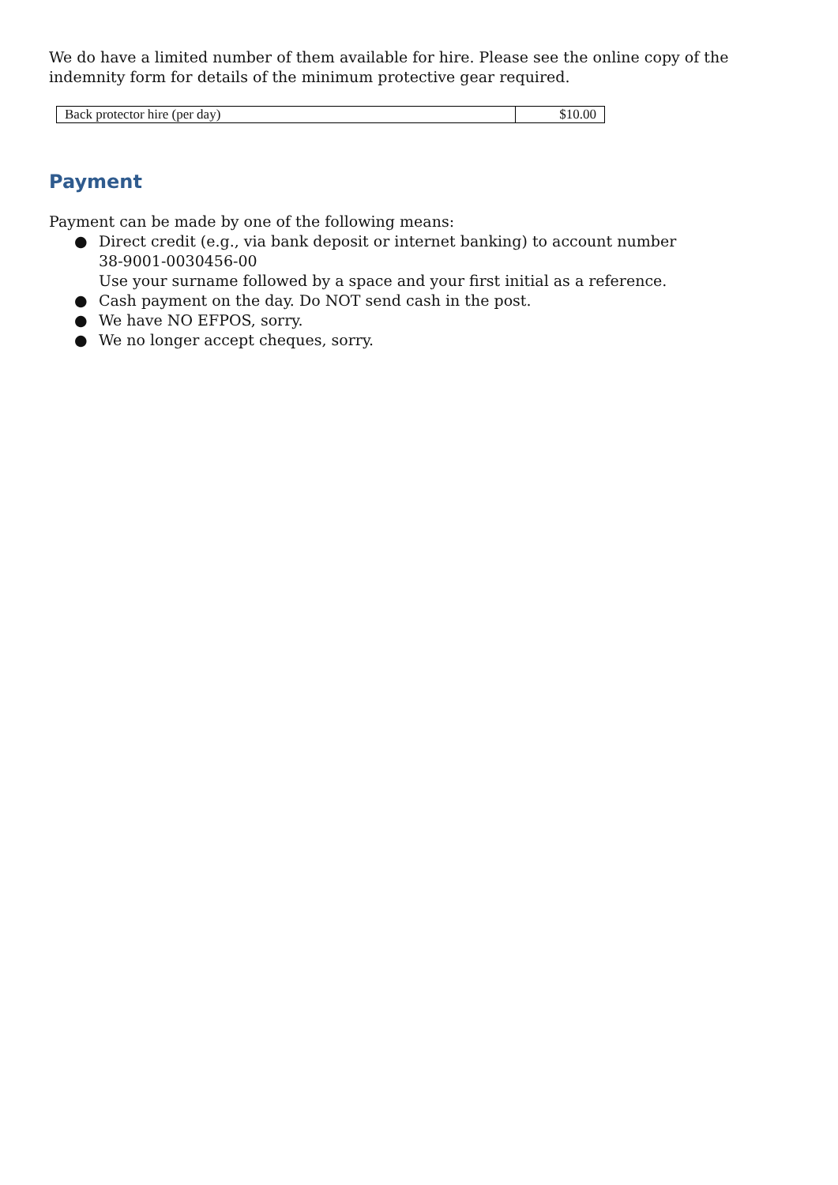We do have a limited number of them available for hire. Please see the online copy of the indemnity form for details of the minimum protective gear required.
| Back protector hire (per day) | $10.00 |
Payment
Payment can be made by one of the following means:
● Direct credit (e.g., via bank deposit or internet banking) to account number
38-9001-0030456-00
Use your surname followed by a space and your first initial as a reference.
● Cash payment on the day. Do NOT send cash in the post.
● We have NO EFPOS, sorry.
● We no longer accept cheques, sorry.